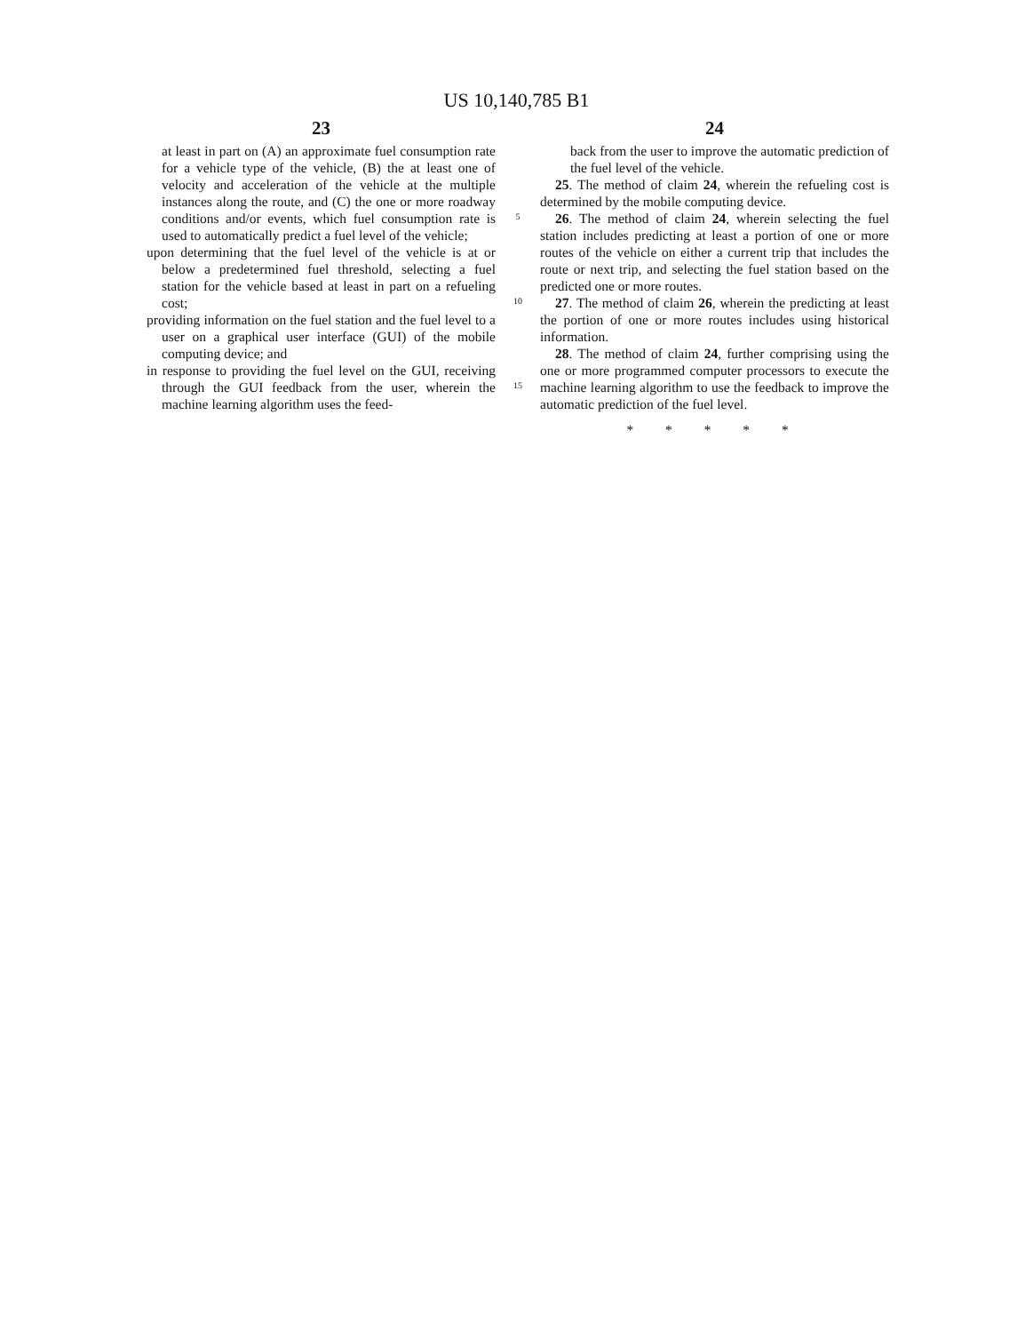US 10,140,785 B1
23
at least in part on (A) an approximate fuel consumption rate for a vehicle type of the vehicle, (B) the at least one of velocity and acceleration of the vehicle at the multiple instances along the route, and (C) the one or more roadway conditions and/or events, which fuel consumption rate is used to automatically predict a fuel level of the vehicle;
upon determining that the fuel level of the vehicle is at or below a predetermined fuel threshold, selecting a fuel station for the vehicle based at least in part on a refueling cost;
providing information on the fuel station and the fuel level to a user on a graphical user interface (GUI) of the mobile computing device; and
in response to providing the fuel level on the GUI, receiving through the GUI feedback from the user, wherein the machine learning algorithm uses the feed-
5
10
15
24
back from the user to improve the automatic prediction of the fuel level of the vehicle.
25. The method of claim 24, wherein the refueling cost is determined by the mobile computing device.
26. The method of claim 24, wherein selecting the fuel station includes predicting at least a portion of one or more routes of the vehicle on either a current trip that includes the route or next trip, and selecting the fuel station based on the predicted one or more routes.
27. The method of claim 26, wherein the predicting at least the portion of one or more routes includes using historical information.
28. The method of claim 24, further comprising using the one or more programmed computer processors to execute the machine learning algorithm to use the feedback to improve the automatic prediction of the fuel level.
* * * * *